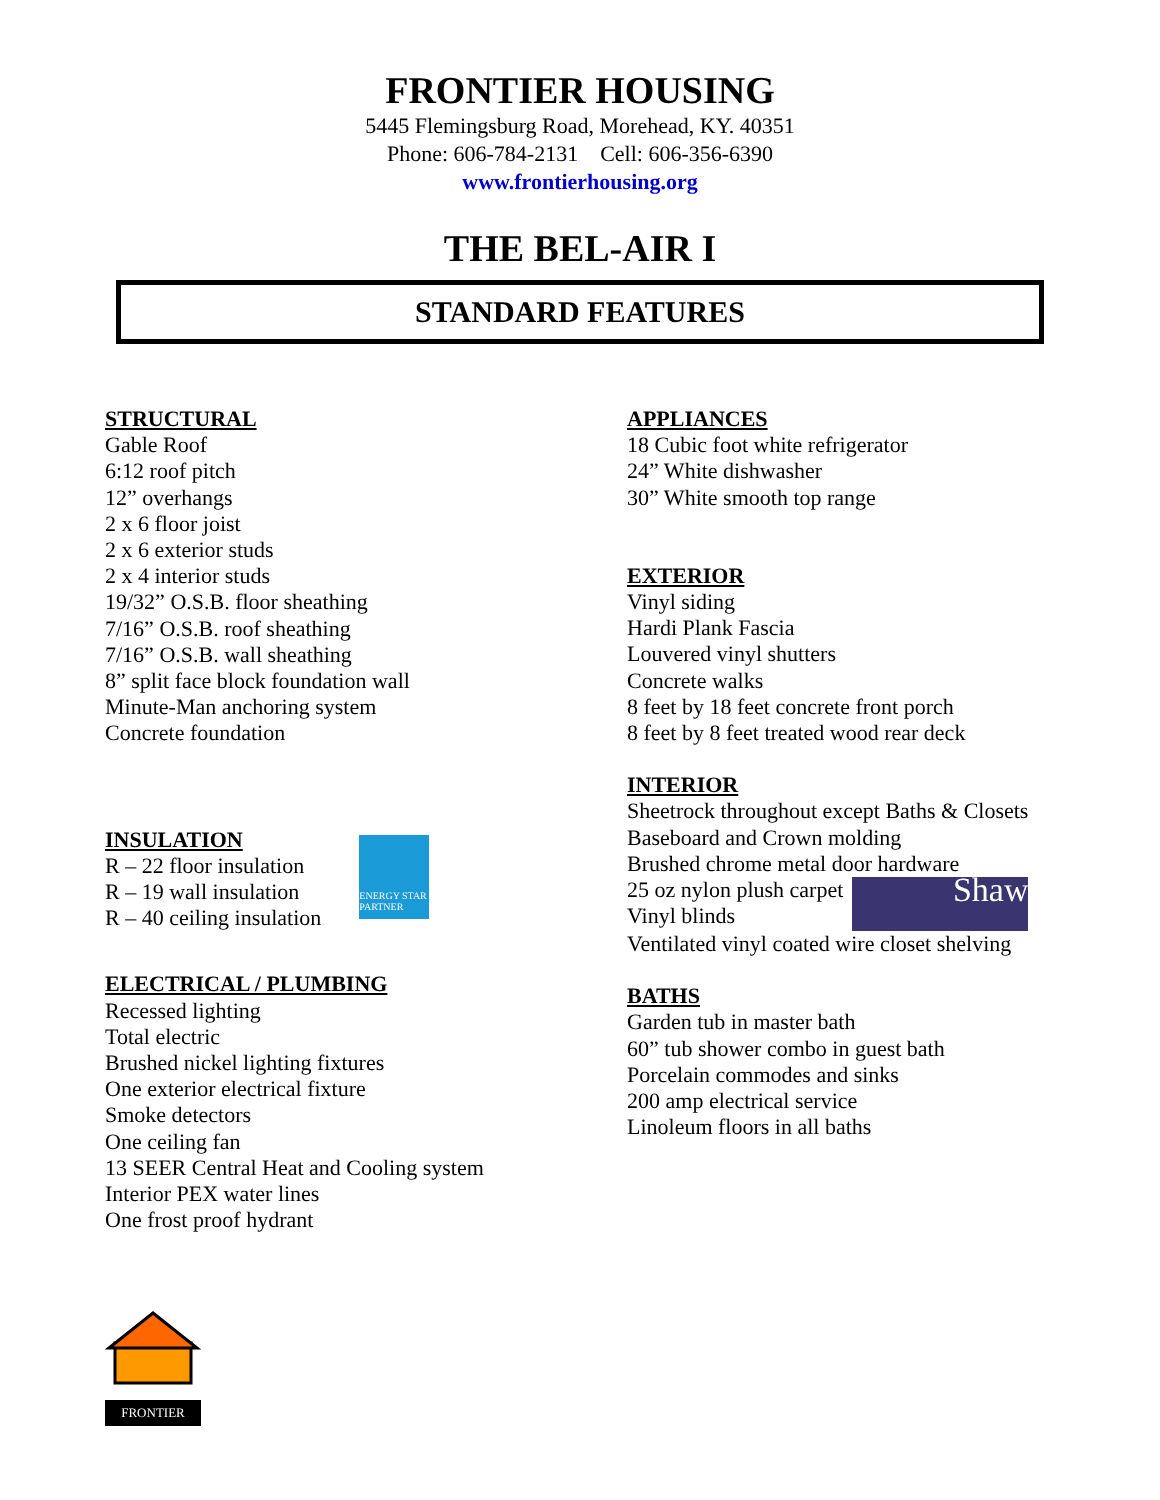FRONTIER HOUSING
5445 Flemingsburg Road, Morehead, KY. 40351
Phone: 606-784-2131 Cell: 606-356-6390
www.frontierhousing.org
THE BEL-AIR I
STANDARD FEATURES
STRUCTURAL
Gable Roof
6:12 roof pitch
12” overhangs
2 x 6 floor joist
2 x 6 exterior studs
2 x 4 interior studs
19/32” O.S.B. floor sheathing
7/16” O.S.B. roof sheathing
7/16” O.S.B. wall sheathing
8” split face block foundation wall
Minute-Man anchoring system
Concrete foundation
INSULATION
R – 22 floor insulation
R – 19 wall insulation
R – 40 ceiling insulation
ENERGY STAR PARTNER
ELECTRICAL / PLUMBING
Recessed lighting
Total electric
Brushed nickel lighting fixtures
One exterior electrical fixture
Smoke detectors
One ceiling fan
13 SEER Central Heat and Cooling system
Interior PEX water lines
One frost proof hydrant
FRONTIER
APPLIANCES
18 Cubic foot white refrigerator
24” White dishwasher
30” White smooth top range
EXTERIOR
Vinyl siding
Hardi Plank Fascia
Louvered vinyl shutters
Concrete walks
8 feet by 18 feet concrete front porch
8 feet by 8 feet treated wood rear deck
INTERIOR
Sheetrock throughout except Baths & Closets
Baseboard and Crown molding
Brushed chrome metal door hardware
25 oz nylon plush carpet
Vinyl blinds
Shaw
Ventilated vinyl coated wire closet shelving
BATHS
Garden tub in master bath
60” tub shower combo in guest bath
Porcelain commodes and sinks
200 amp electrical service
Linoleum floors in all baths